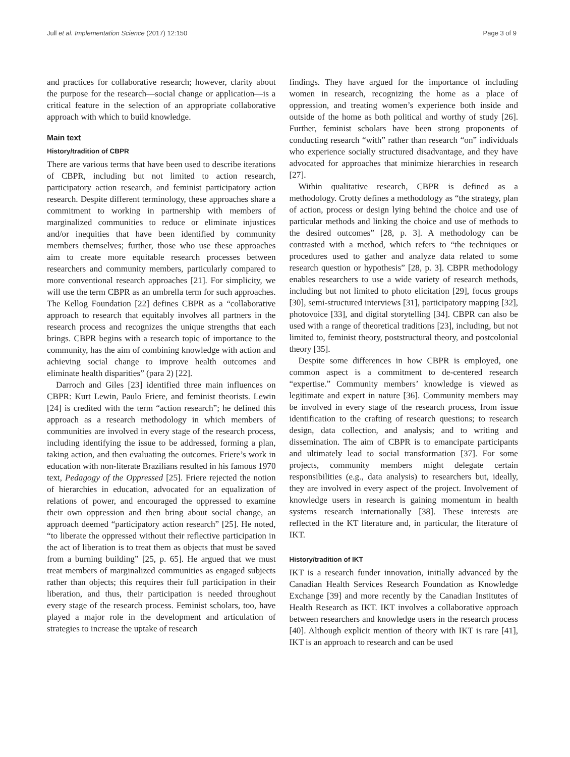Jull et al. Implementation Science (2017) 12:150 Page 3 of 9
and practices for collaborative research; however, clarity about the purpose for the research—social change or application—is a critical feature in the selection of an appropriate collaborative approach with which to build knowledge.
Main text
History/tradition of CBPR
There are various terms that have been used to describe iterations of CBPR, including but not limited to action research, participatory action research, and feminist participatory action research. Despite different terminology, these approaches share a commitment to working in partnership with members of marginalized communities to reduce or eliminate injustices and/or inequities that have been identified by community members themselves; further, those who use these approaches aim to create more equitable research processes between researchers and community members, particularly compared to more conventional research approaches [21]. For simplicity, we will use the term CBPR as an umbrella term for such approaches. The Kellog Foundation [22] defines CBPR as a “collaborative approach to research that equitably involves all partners in the research process and recognizes the unique strengths that each brings. CBPR begins with a research topic of importance to the community, has the aim of combining knowledge with action and achieving social change to improve health outcomes and eliminate health disparities” (para 2) [22].
Darroch and Giles [23] identified three main influences on CBPR: Kurt Lewin, Paulo Friere, and feminist theorists. Lewin [24] is credited with the term “action research”; he defined this approach as a research methodology in which members of communities are involved in every stage of the research process, including identifying the issue to be addressed, forming a plan, taking action, and then evaluating the outcomes. Friere’s work in education with non-literate Brazilians resulted in his famous 1970 text, Pedagogy of the Oppressed [25]. Friere rejected the notion of hierarchies in education, advocated for an equalization of relations of power, and encouraged the oppressed to examine their own oppression and then bring about social change, an approach deemed “participatory action research” [25]. He noted, “to liberate the oppressed without their reflective participation in the act of liberation is to treat them as objects that must be saved from a burning building” [25, p. 65]. He argued that we must treat members of marginalized communities as engaged subjects rather than objects; this requires their full participation in their liberation, and thus, their participation is needed throughout every stage of the research process. Feminist scholars, too, have played a major role in the development and articulation of strategies to increase the uptake of research
findings. They have argued for the importance of including women in research, recognizing the home as a place of oppression, and treating women’s experience both inside and outside of the home as both political and worthy of study [26]. Further, feminist scholars have been strong proponents of conducting research “with” rather than research “on” individuals who experience socially structured disadvantage, and they have advocated for approaches that minimize hierarchies in research [27].
Within qualitative research, CBPR is defined as a methodology. Crotty defines a methodology as “the strategy, plan of action, process or design lying behind the choice and use of particular methods and linking the choice and use of methods to the desired outcomes” [28, p. 3]. A methodology can be contrasted with a method, which refers to “the techniques or procedures used to gather and analyze data related to some research question or hypothesis” [28, p. 3]. CBPR methodology enables researchers to use a wide variety of research methods, including but not limited to photo elicitation [29], focus groups [30], semi-structured interviews [31], participatory mapping [32], photovoice [33], and digital storytelling [34]. CBPR can also be used with a range of theoretical traditions [23], including, but not limited to, feminist theory, poststructural theory, and postcolonial theory [35].
Despite some differences in how CBPR is employed, one common aspect is a commitment to de-centered research “expertise.” Community members’ knowledge is viewed as legitimate and expert in nature [36]. Community members may be involved in every stage of the research process, from issue identification to the crafting of research questions; to research design, data collection, and analysis; and to writing and dissemination. The aim of CBPR is to emancipate participants and ultimately lead to social transformation [37]. For some projects, community members might delegate certain responsibilities (e.g., data analysis) to researchers but, ideally, they are involved in every aspect of the project. Involvement of knowledge users in research is gaining momentum in health systems research internationally [38]. These interests are reflected in the KT literature and, in particular, the literature of IKT.
History/tradition of IKT
IKT is a research funder innovation, initially advanced by the Canadian Health Services Research Foundation as Knowledge Exchange [39] and more recently by the Canadian Institutes of Health Research as IKT. IKT involves a collaborative approach between researchers and knowledge users in the research process [40]. Although explicit mention of theory with IKT is rare [41], IKT is an approach to research and can be used